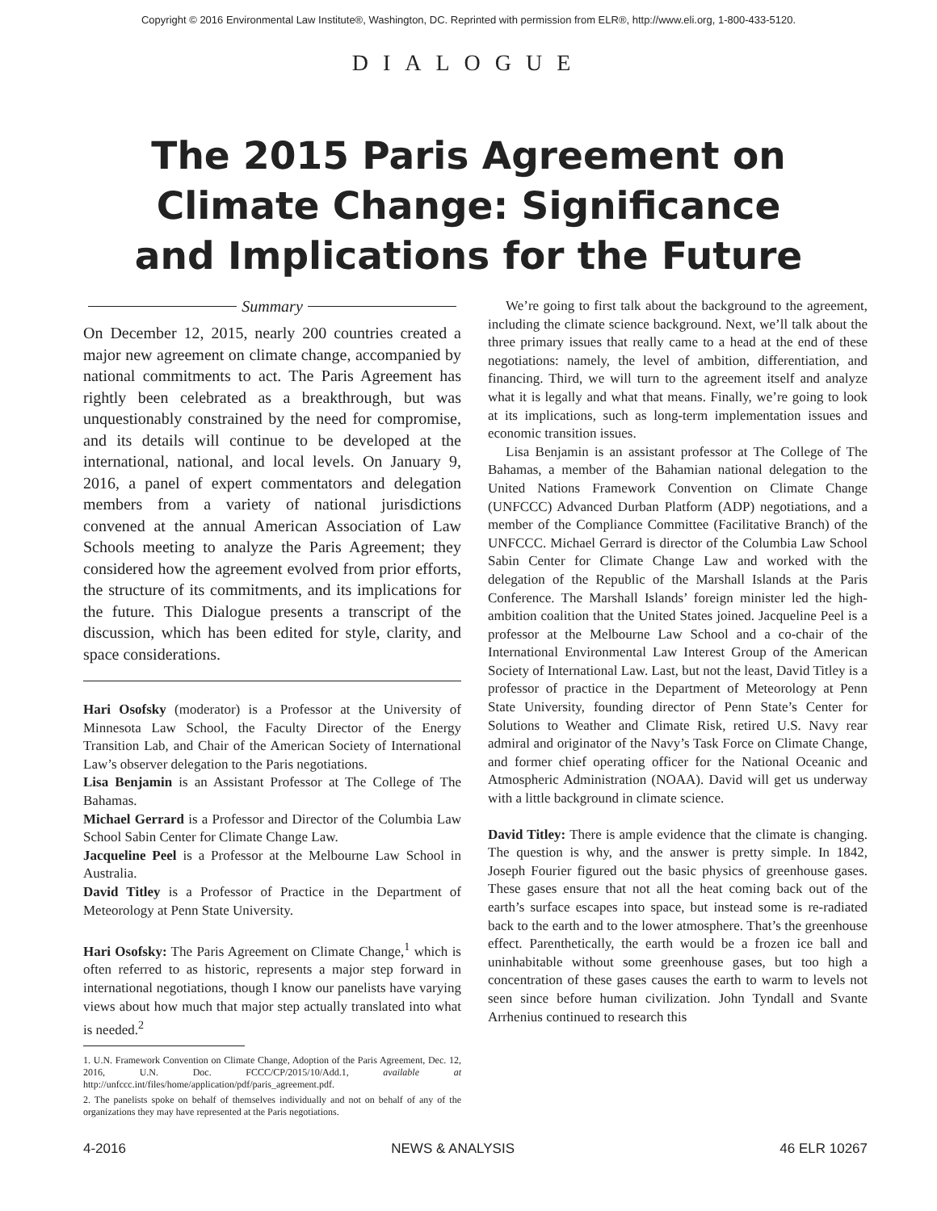Copyright © 2016 Environmental Law Institute®, Washington, DC. Reprinted with permission from ELR®, http://www.eli.org, 1-800-433-5120.
DIALOGUE
The 2015 Paris Agreement on
Climate Change: Significance
and Implications for the Future
Summary
On December 12, 2015, nearly 200 countries created a major new agreement on climate change, accompanied by national commitments to act. The Paris Agreement has rightly been celebrated as a breakthrough, but was unquestionably constrained by the need for compromise, and its details will continue to be developed at the international, national, and local levels. On January 9, 2016, a panel of expert commentators and delegation members from a variety of national jurisdictions convened at the annual American Association of Law Schools meeting to analyze the Paris Agreement; they considered how the agreement evolved from prior efforts, the structure of its commitments, and its implications for the future. This Dialogue presents a transcript of the discussion, which has been edited for style, clarity, and space considerations.
Hari Osofsky (moderator) is a Professor at the University of Minnesota Law School, the Faculty Director of the Energy Transition Lab, and Chair of the American Society of International Law’s observer delegation to the Paris negotiations.
Lisa Benjamin is an Assistant Professor at The College of The Bahamas.
Michael Gerrard is a Professor and Director of the Columbia Law School Sabin Center for Climate Change Law.
Jacqueline Peel is a Professor at the Melbourne Law School in Australia.
David Titley is a Professor of Practice in the Department of Meteorology at Penn State University.
Hari Osofsky: The Paris Agreement on Climate Change,<sup>1</sup> which is often referred to as historic, represents a major step forward in international negotiations, though I know our panelists have varying views about how much that major step actually translated into what is needed.<sup>2</sup>
1. U.N. Framework Convention on Climate Change, Adoption of the Paris Agreement, Dec. 12, 2016, U.N. Doc. FCCC/CP/2015/10/Add.1, available at http://unfccc.int/files/home/application/pdf/paris_agreement.pdf.
2. The panelists spoke on behalf of themselves individually and not on behalf of any of the organizations they may have represented at the Paris negotiations.
We’re going to first talk about the background to the agreement, including the climate science background. Next, we’ll talk about the three primary issues that really came to a head at the end of these negotiations: namely, the level of ambition, differentiation, and financing. Third, we will turn to the agreement itself and analyze what it is legally and what that means. Finally, we’re going to look at its implications, such as long-term implementation issues and economic transition issues.
Lisa Benjamin is an assistant professor at The College of The Bahamas, a member of the Bahamian national delegation to the United Nations Framework Convention on Climate Change (UNFCCC) Advanced Durban Platform (ADP) negotiations, and a member of the Compliance Committee (Facilitative Branch) of the UNFCCC. Michael Gerrard is director of the Columbia Law School Sabin Center for Climate Change Law and worked with the delegation of the Republic of the Marshall Islands at the Paris Conference. The Marshall Islands’ foreign minister led the high-ambition coalition that the United States joined. Jacqueline Peel is a professor at the Melbourne Law School and a co-chair of the International Environmental Law Interest Group of the American Society of International Law. Last, but not the least, David Titley is a professor of practice in the Department of Meteorology at Penn State University, founding director of Penn State’s Center for Solutions to Weather and Climate Risk, retired U.S. Navy rear admiral and originator of the Navy’s Task Force on Climate Change, and former chief operating officer for the National Oceanic and Atmospheric Administration (NOAA). David will get us underway with a little background in climate science.
David Titley: There is ample evidence that the climate is changing. The question is why, and the answer is pretty simple. In 1842, Joseph Fourier figured out the basic physics of greenhouse gases. These gases ensure that not all the heat coming back out of the earth’s surface escapes into space, but instead some is re-radiated back to the earth and to the lower atmosphere. That’s the greenhouse effect. Parenthetically, the earth would be a frozen ice ball and uninhabitable without some greenhouse gases, but too high a concentration of these gases causes the earth to warm to levels not seen since before human civilization. John Tyndall and Svante Arrhenius continued to research this
4-2016 NEWS & ANALYSIS 46 ELR 10267